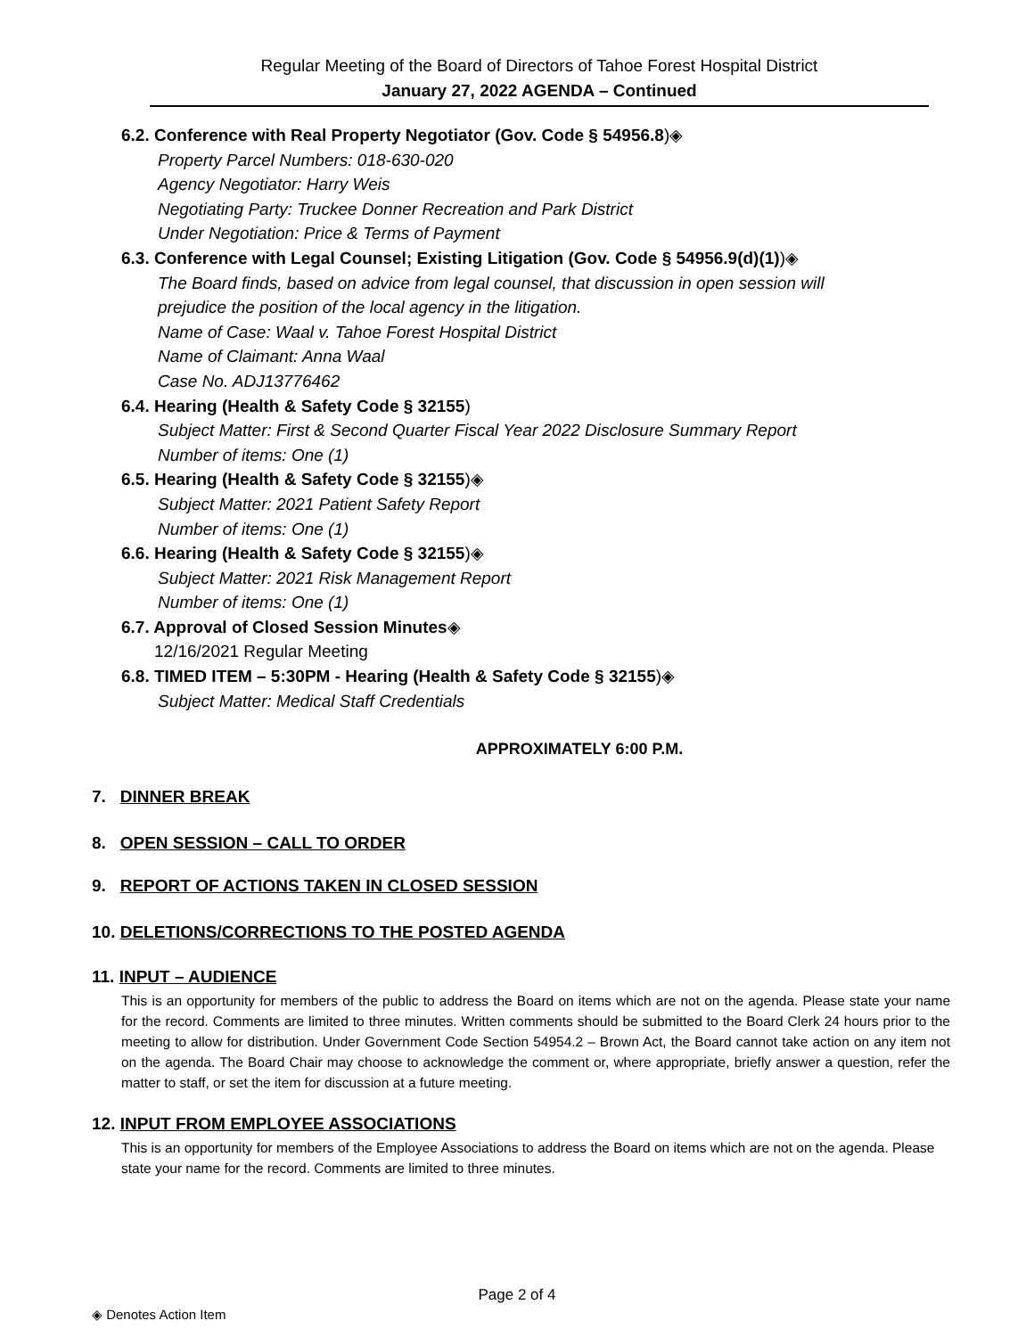Regular Meeting of the Board of Directors of Tahoe Forest Hospital District
January 27, 2022 AGENDA – Continued
6.2. Conference with Real Property Negotiator (Gov. Code § 54956.8)◈
Property Parcel Numbers: 018-630-020
Agency Negotiator: Harry Weis
Negotiating Party: Truckee Donner Recreation and Park District
Under Negotiation: Price & Terms of Payment
6.3. Conference with Legal Counsel; Existing Litigation (Gov. Code § 54956.9(d)(1))◈
The Board finds, based on advice from legal counsel, that discussion in open session will
prejudice the position of the local agency in the litigation.
Name of Case: Waal v. Tahoe Forest Hospital District
Name of Claimant: Anna Waal
Case No. ADJ13776462
6.4. Hearing (Health & Safety Code § 32155)
Subject Matter: First & Second Quarter Fiscal Year 2022 Disclosure Summary Report
Number of items: One (1)
6.5. Hearing (Health & Safety Code § 32155)◈
Subject Matter: 2021 Patient Safety Report
Number of items: One (1)
6.6. Hearing (Health & Safety Code § 32155)◈
Subject Matter: 2021 Risk Management Report
Number of items: One (1)
6.7. Approval of Closed Session Minutes◈
12/16/2021 Regular Meeting
6.8. TIMED ITEM – 5:30PM - Hearing (Health & Safety Code § 32155)◈
Subject Matter: Medical Staff Credentials
APPROXIMATELY 6:00 P.M.
7. DINNER BREAK
8. OPEN SESSION – CALL TO ORDER
9. REPORT OF ACTIONS TAKEN IN CLOSED SESSION
10. DELETIONS/CORRECTIONS TO THE POSTED AGENDA
11. INPUT – AUDIENCE
This is an opportunity for members of the public to address the Board on items which are not on the agenda. Please state your name for the record. Comments are limited to three minutes. Written comments should be submitted to the Board Clerk 24 hours prior to the meeting to allow for distribution. Under Government Code Section 54954.2 – Brown Act, the Board cannot take action on any item not on the agenda. The Board Chair may choose to acknowledge the comment or, where appropriate, briefly answer a question, refer the matter to staff, or set the item for discussion at a future meeting.
12. INPUT FROM EMPLOYEE ASSOCIATIONS
This is an opportunity for members of the Employee Associations to address the Board on items which are not on the agenda. Please state your name for the record. Comments are limited to three minutes.
Page 2 of 4
◈ Denotes Action Item